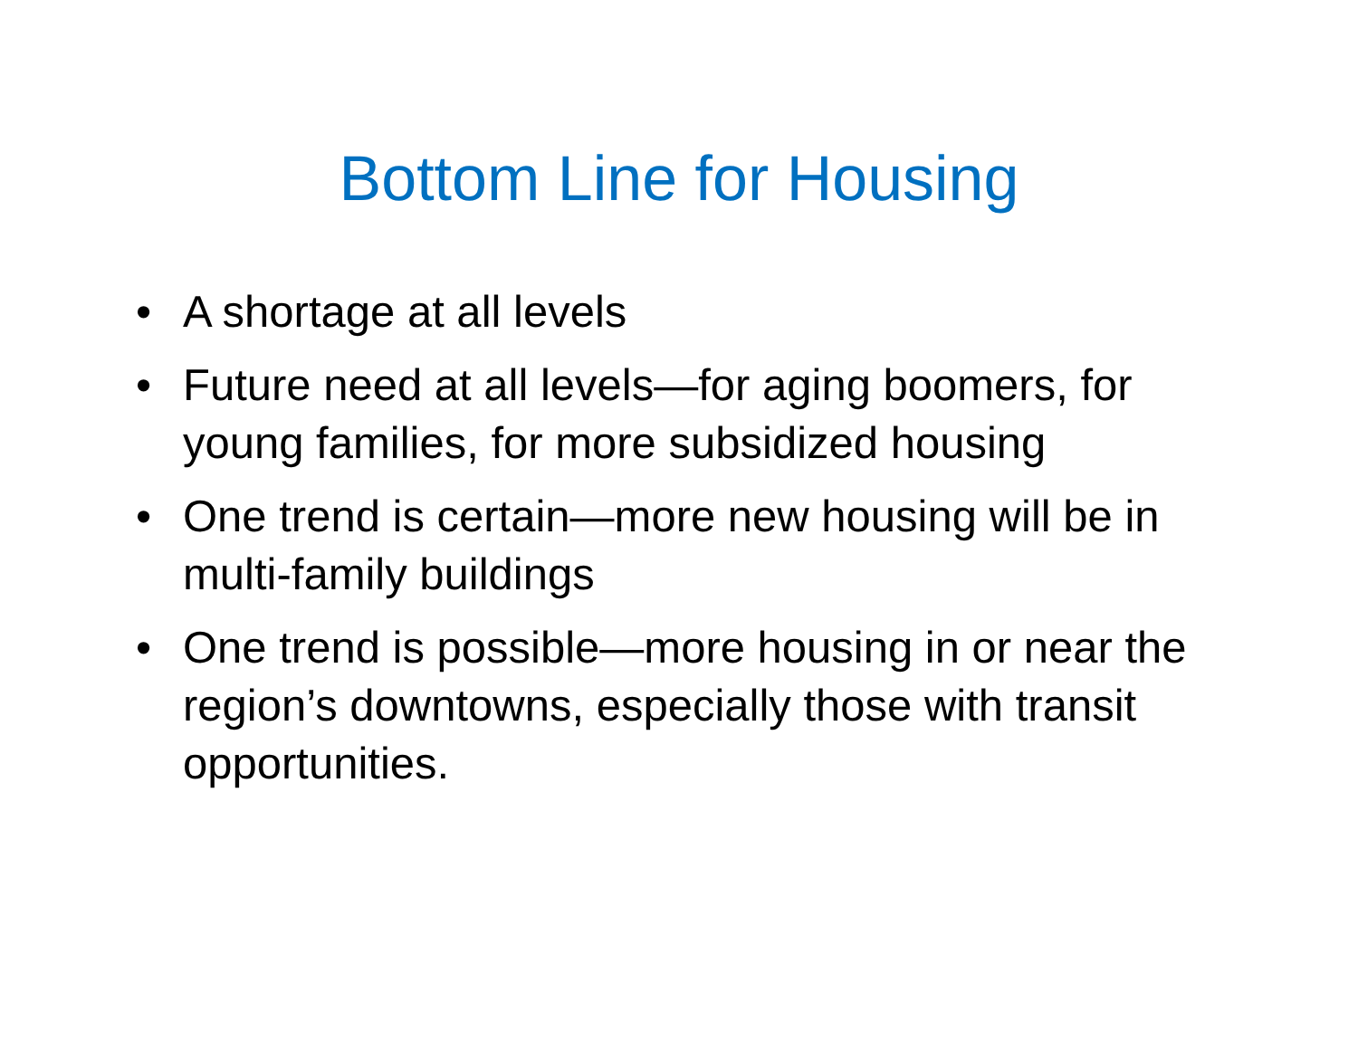Bottom Line for Housing
• A shortage at all levels
• Future need at all levels—for aging boomers, for young families, for more subsidized housing
• One trend is certain—more new housing will be in multi-family buildings
• One trend is possible—more housing in or near the region’s downtowns, especially those with transit opportunities.